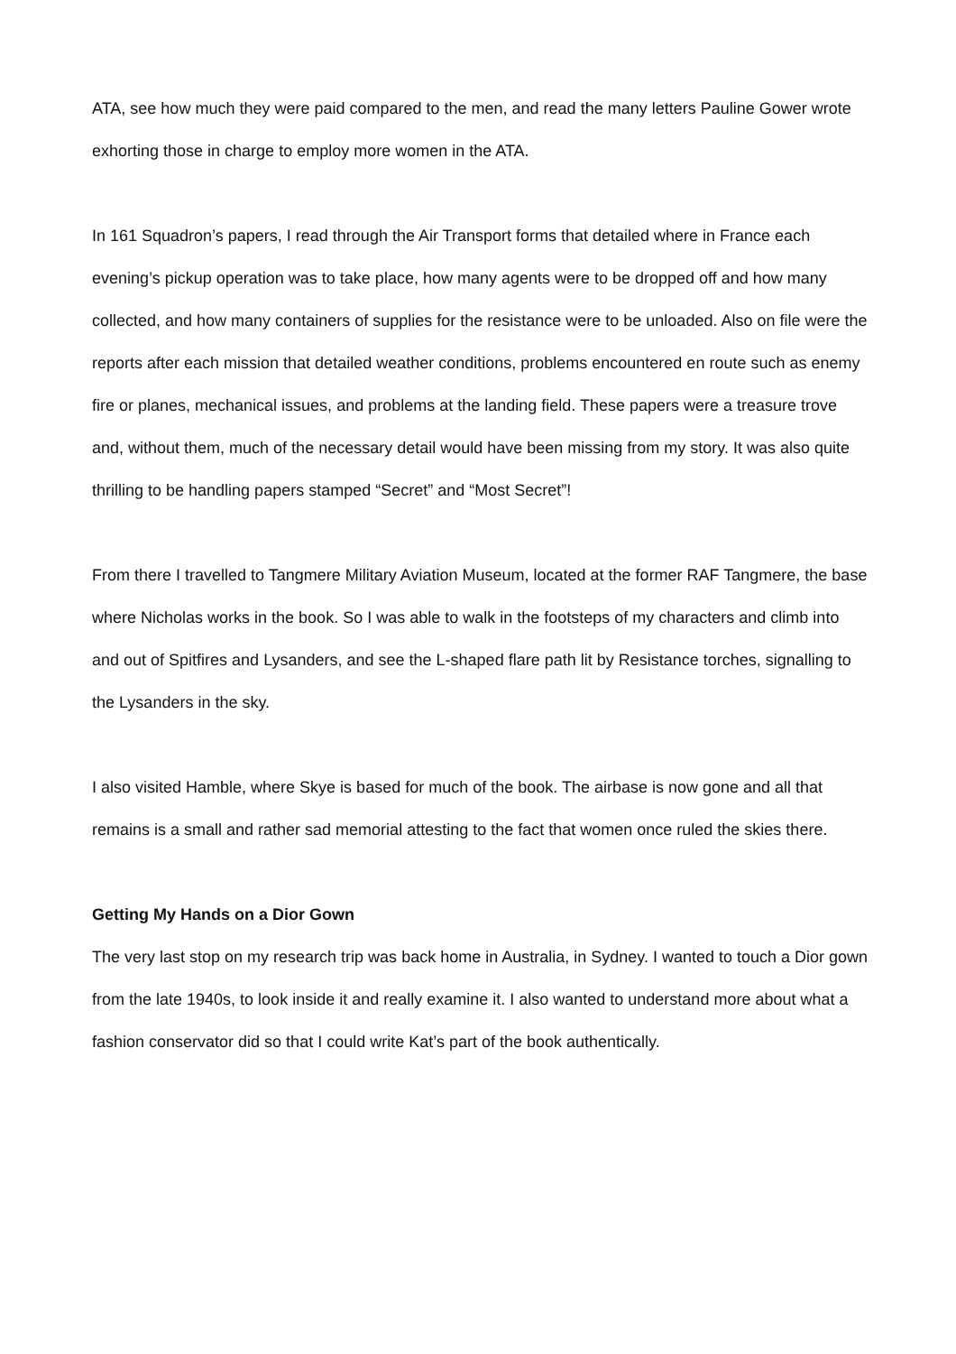ATA, see how much they were paid compared to the men, and read the many letters Pauline Gower wrote exhorting those in charge to employ more women in the ATA.
In 161 Squadron’s papers, I read through the Air Transport forms that detailed where in France each evening’s pickup operation was to take place, how many agents were to be dropped off and how many collected, and how many containers of supplies for the resistance were to be unloaded. Also on file were the reports after each mission that detailed weather conditions, problems encountered en route such as enemy fire or planes, mechanical issues, and problems at the landing field. These papers were a treasure trove and, without them, much of the necessary detail would have been missing from my story. It was also quite thrilling to be handling papers stamped “Secret” and “Most Secret”!
From there I travelled to Tangmere Military Aviation Museum, located at the former RAF Tangmere, the base where Nicholas works in the book. So I was able to walk in the footsteps of my characters and climb into and out of Spitfires and Lysanders, and see the L-shaped flare path lit by Resistance torches, signalling to the Lysanders in the sky.
I also visited Hamble, where Skye is based for much of the book. The airbase is now gone and all that remains is a small and rather sad memorial attesting to the fact that women once ruled the skies there.
Getting My Hands on a Dior Gown
The very last stop on my research trip was back home in Australia, in Sydney. I wanted to touch a Dior gown from the late 1940s, to look inside it and really examine it. I also wanted to understand more about what a fashion conservator did so that I could write Kat’s part of the book authentically.